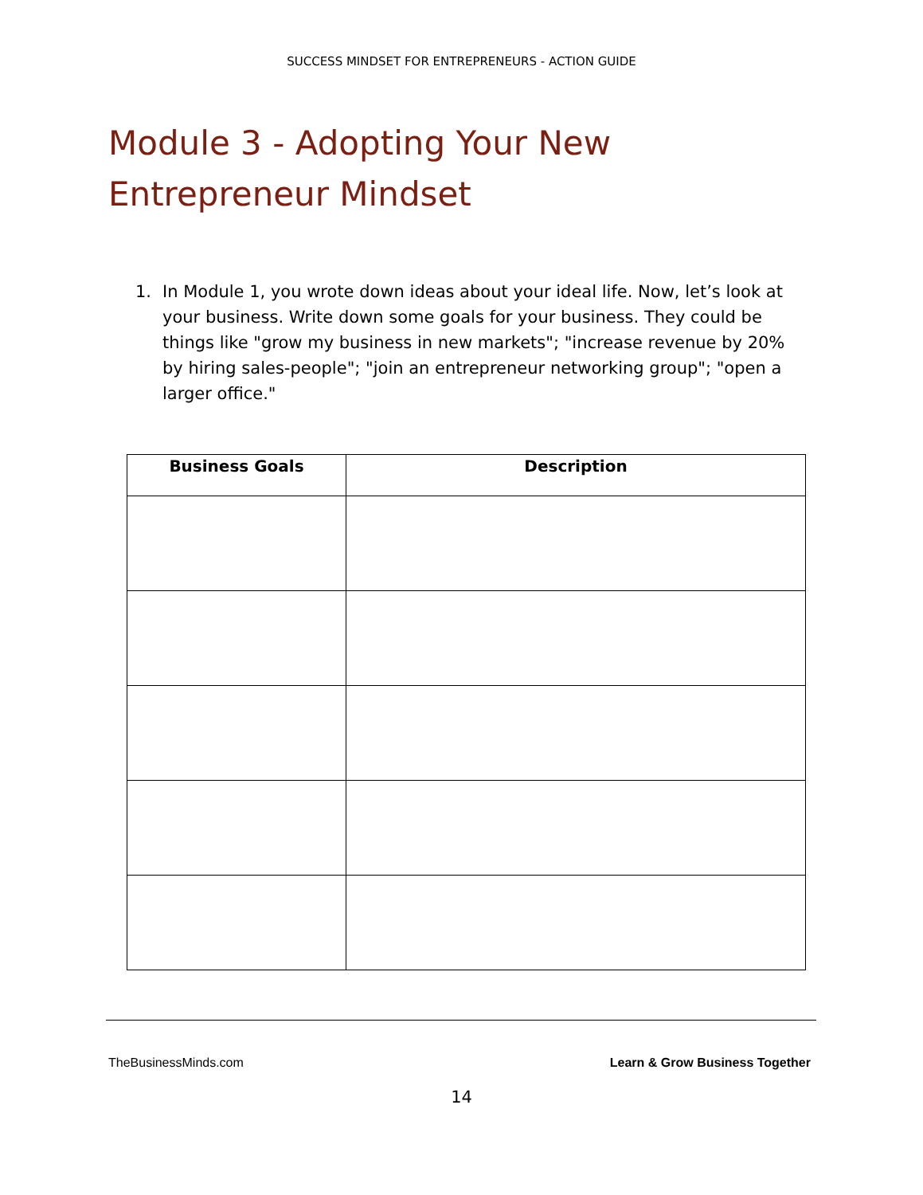SUCCESS MINDSET FOR ENTREPRENEURS - ACTION GUIDE
Module 3 - Adopting Your New Entrepreneur Mindset
1. In Module 1, you wrote down ideas about your ideal life. Now, let’s look at your business. Write down some goals for your business. They could be things like "grow my business in new markets"; "increase revenue by 20% by hiring sales-people"; "join an entrepreneur networking group"; "open a larger office."
| Business Goals | Description |
| --- | --- |
TheBusinessMinds.com Learn & Grow Business Together
14